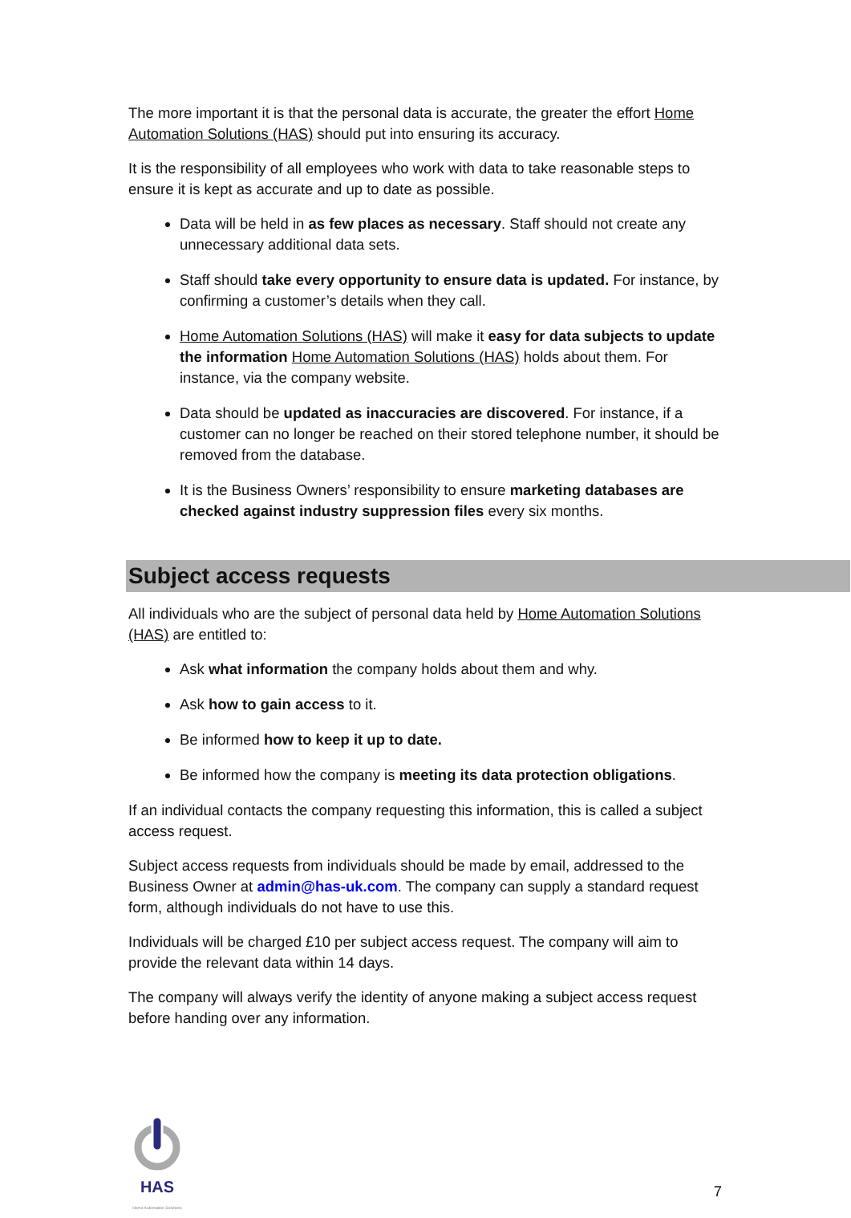The more important it is that the personal data is accurate, the greater the effort Home Automation Solutions (HAS) should put into ensuring its accuracy.
It is the responsibility of all employees who work with data to take reasonable steps to ensure it is kept as accurate and up to date as possible.
Data will be held in as few places as necessary. Staff should not create any unnecessary additional data sets.
Staff should take every opportunity to ensure data is updated. For instance, by confirming a customer’s details when they call.
Home Automation Solutions (HAS) will make it easy for data subjects to update the information Home Automation Solutions (HAS) holds about them. For instance, via the company website.
Data should be updated as inaccuracies are discovered. For instance, if a customer can no longer be reached on their stored telephone number, it should be removed from the database.
It is the Business Owners’ responsibility to ensure marketing databases are checked against industry suppression files every six months.
Subject access requests
All individuals who are the subject of personal data held by Home Automation Solutions (HAS) are entitled to:
Ask what information the company holds about them and why.
Ask how to gain access to it.
Be informed how to keep it up to date.
Be informed how the company is meeting its data protection obligations.
If an individual contacts the company requesting this information, this is called a subject access request.
Subject access requests from individuals should be made by email, addressed to the Business Owner at admin@has-uk.com. The company can supply a standard request form, although individuals do not have to use this.
Individuals will be charged £10 per subject access request. The company will aim to provide the relevant data within 14 days.
The company will always verify the identity of anyone making a subject access request before handing over any information.
HAS
Home Automation Solutions
7